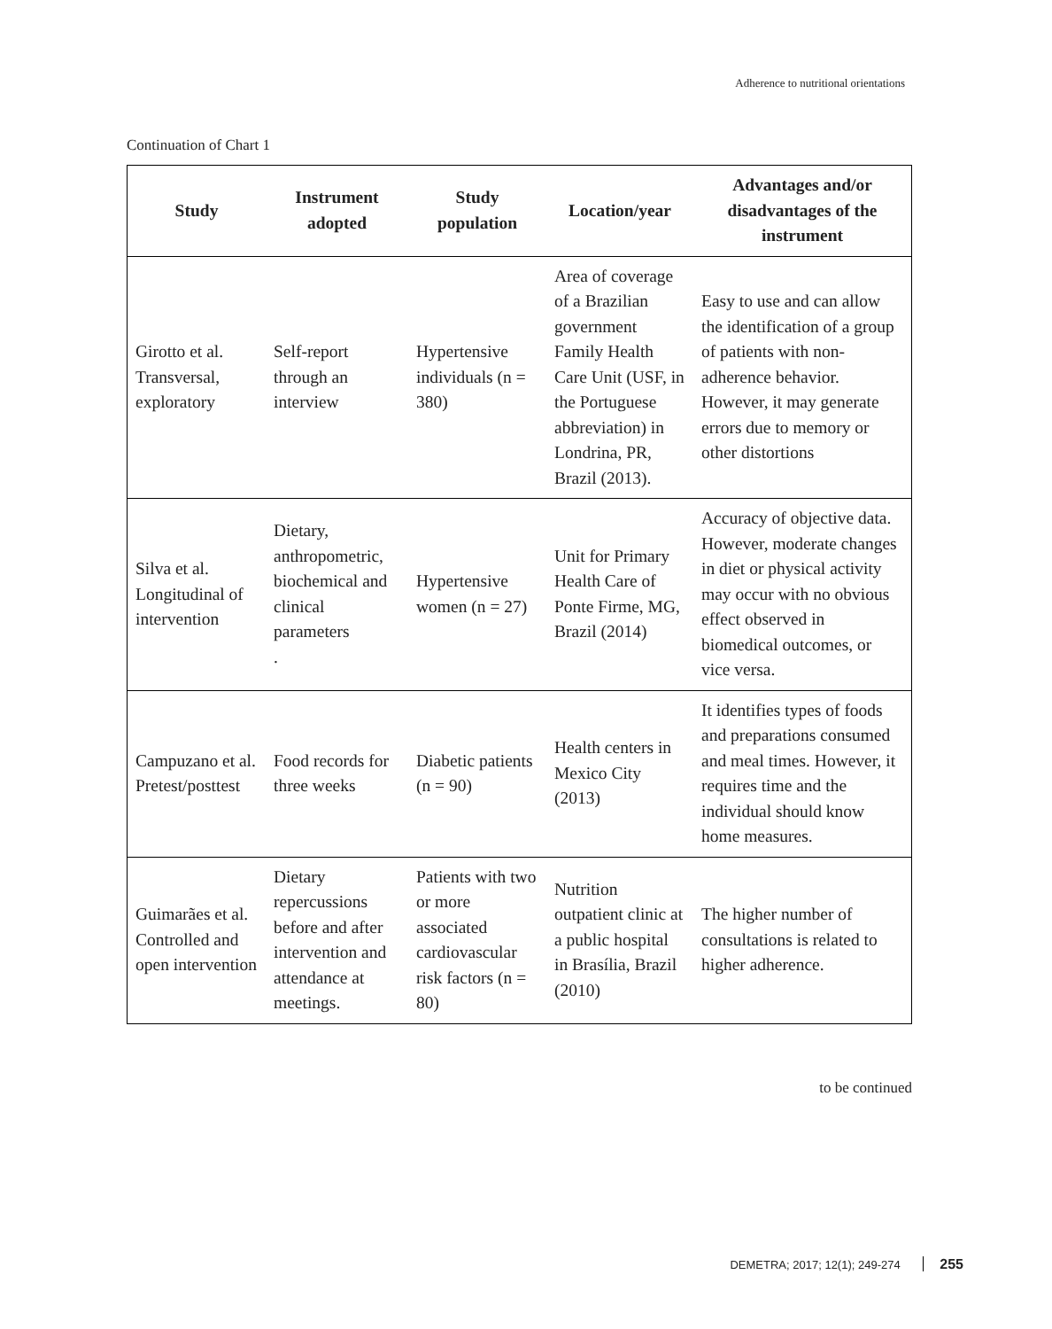Adherence to nutritional orientations
Continuation of Chart 1
| Study | Instrument adopted | Study population | Location/year | Advantages and/or disadvantages of the instrument |
| --- | --- | --- | --- | --- |
| Girotto et al. Transversal, exploratory | Self-report through an interview | Hypertensive individuals (n = 380) | Area of coverage of a Brazilian government Family Health Care Unit (USF, in the Portuguese abbreviation) in Londrina, PR, Brazil (2013). | Easy to use and can allow the identification of a group of patients with non-adherence behavior. However, it may generate errors due to memory or other distortions |
| Silva et al. Longitudinal of intervention | Dietary, anthropometric, biochemical and clinical parameters . | Hypertensive women (n = 27) | Unit for Primary Health Care of Ponte Firme, MG, Brazil (2014) | Accuracy of objective data. However, moderate changes in diet or physical activity may occur with no obvious effect observed in biomedical outcomes, or vice versa. |
| Campuzano et al. Pretest/posttest | Food records for three weeks | Diabetic patients (n = 90) | Health centers in Mexico City (2013) | It identifies types of foods and preparations consumed and meal times. However, it requires time and the individual should know home measures. |
| Guimarães et al. Controlled and open intervention | Dietary repercussions before and after intervention and attendance at meetings. | Patients with two or more associated cardiovascular risk factors (n = 80) | Nutrition outpatient clinic at a public hospital in Brasília, Brazil (2010) | The higher number of consultations is related to higher adherence. |
to be continued
DEMETRA; 2017; 12(1); 249-274 255